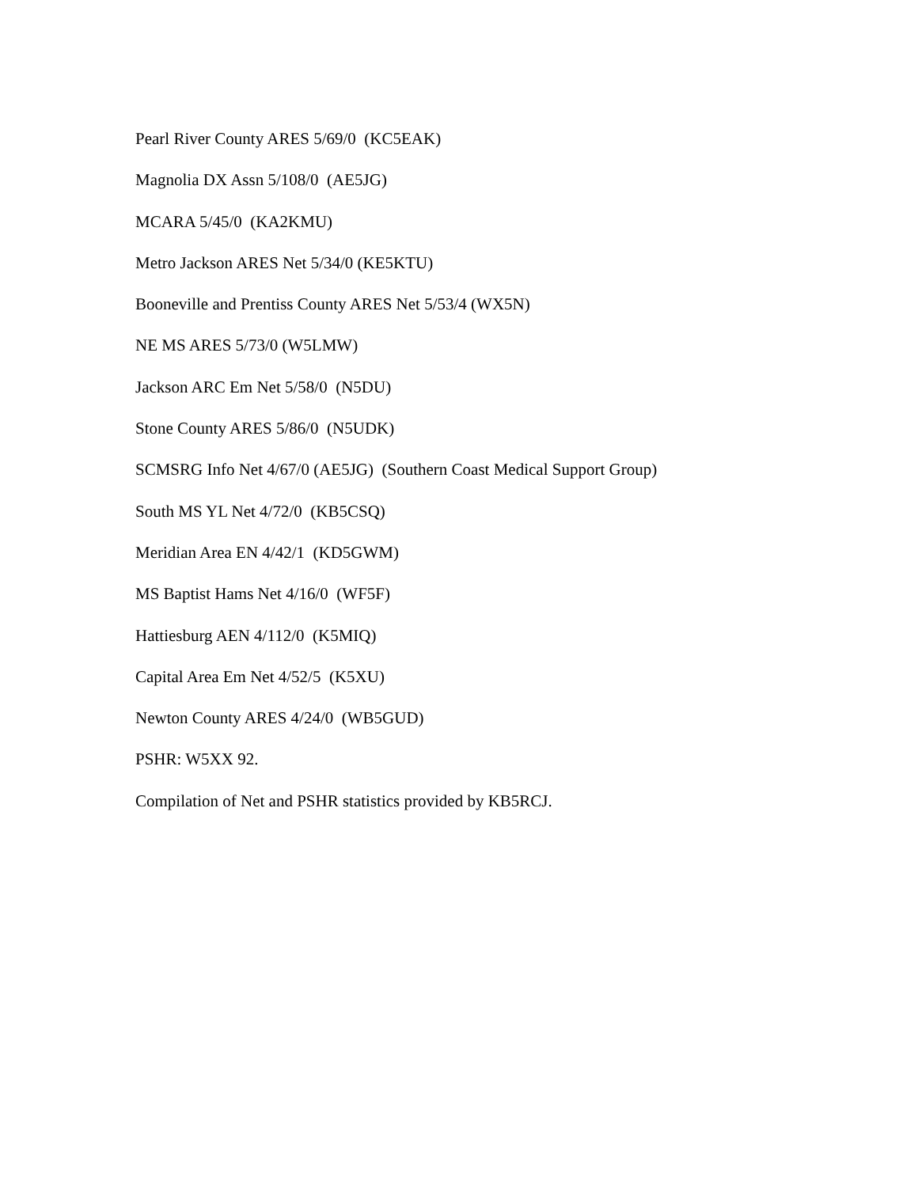Pearl River County ARES 5/69/0 (KC5EAK)
Magnolia DX Assn 5/108/0 (AE5JG)
MCARA 5/45/0 (KA2KMU)
Metro Jackson ARES Net 5/34/0 (KE5KTU)
Booneville and Prentiss County ARES Net 5/53/4 (WX5N)
NE MS ARES 5/73/0 (W5LMW)
Jackson ARC Em Net 5/58/0 (N5DU)
Stone County ARES 5/86/0 (N5UDK)
SCMSRG Info Net 4/67/0 (AE5JG) (Southern Coast Medical Support Group)
South MS YL Net 4/72/0 (KB5CSQ)
Meridian Area EN 4/42/1 (KD5GWM)
MS Baptist Hams Net 4/16/0 (WF5F)
Hattiesburg AEN 4/112/0 (K5MIQ)
Capital Area Em Net 4/52/5 (K5XU)
Newton County ARES 4/24/0 (WB5GUD)
PSHR: W5XX 92.
Compilation of Net and PSHR statistics provided by KB5RCJ.